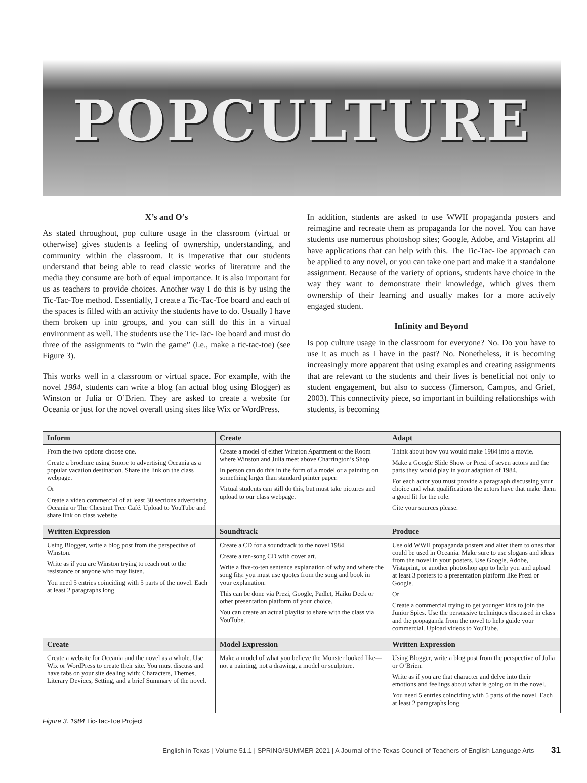POPCULTURE
X’s and O’s
As stated throughout, pop culture usage in the classroom (virtual or otherwise) gives students a feeling of ownership, understanding, and community within the classroom. It is imperative that our students understand that being able to read classic works of literature and the media they consume are both of equal importance. It is also important for us as teachers to provide choices. Another way I do this is by using the Tic-Tac-Toe method. Essentially, I create a Tic-Tac-Toe board and each of the spaces is filled with an activity the students have to do. Usually I have them broken up into groups, and you can still do this in a virtual environment as well. The students use the Tic-Tac-Toe board and must do three of the assignments to “win the game” (i.e., make a tic-tac-toe) (see Figure 3).
This works well in a classroom or virtual space. For example, with the novel 1984, students can write a blog (an actual blog using Blogger) as Winston or Julia or O’Brien. They are asked to create a website for Oceania or just for the novel overall using sites like Wix or WordPress.
In addition, students are asked to use WWII propaganda posters and reimagine and recreate them as propaganda for the novel. You can have students use numerous photoshop sites; Google, Adobe, and Vistaprint all have applications that can help with this. The Tic-Tac-Toe approach can be applied to any novel, or you can take one part and make it a standalone assignment. Because of the variety of options, students have choice in the way they want to demonstrate their knowledge, which gives them ownership of their learning and usually makes for a more actively engaged student.
Infinity and Beyond
Is pop culture usage in the classroom for everyone? No. Do you have to use it as much as I have in the past? No. Nonetheless, it is becoming increasingly more apparent that using examples and creating assignments that are relevant to the students and their lives is beneficial not only to student engagement, but also to success (Jimerson, Campos, and Grief, 2003). This connectivity piece, so important in building relationships with students, is becoming
| Inform | Create | Adapt |
| --- | --- | --- |
| From the two options choose one. Create a brochure using Smore to advertising Oceania as a popular vacation destination. Share the link on the class webpage. Or Create a video commercial of at least 30 sections advertising Oceania or The Chestnut Tree Café. Upload to YouTube and share link on class website. | Create a model of either Winston Apartment or the Room where Winston and Julia meet above Charrington’s Shop. In person can do this in the form of a model or a painting on something larger than standard printer paper. Virtual students can still do this, but must take pictures and upload to our class webpage. | Think about how you would make 1984 into a movie. Make a Google Slide Show or Prezi of seven actors and the parts they would play in your adaption of 1984. For each actor you must provide a paragraph discussing your choice and what qualifications the actors have that make them a good fit for the role. Cite your sources please. |
| Written Expression | Soundtrack | Produce |
| Using Blogger, write a blog post from the perspective of Winston. Write as if you are Winston trying to reach out to the resistance or anyone who may listen. You need 5 entries coinciding with 5 parts of the novel. Each at least 2 paragraphs long. | Create a CD for a soundtrack to the novel 1984. Create a ten-song CD with cover art. Write a five-to-ten sentence explanation of why and where the song fits; you must use quotes from the song and book in your explanation. This can be done via Prezi, Google, Padlet, Haiku Deck or other presentation platform of your choice. You can create an actual playlist to share with the class via YouTube. | Use old WWII propaganda posters and alter them to ones that could be used in Oceania. Make sure to use slogans and ideas from the novel in your posters. Use Google, Adobe, Vistaprint, or another photoshop app to help you and upload at least 3 posters to a presentation platform like Prezi or Google. Or Create a commercial trying to get younger kids to join the Junior Spies. Use the persuasive techniques discussed in class and the propaganda from the novel to help guide your commercial. Upload videos to YouTube. |
| Create | Model Expression | Written Expression |
| Create a website for Oceania and the novel as a whole. Use Wix or WordPress to create their site. You must discuss and have tabs on your site dealing with: Characters, Themes, Literary Devices, Setting, and a brief Summary of the novel. | Make a model of what you believe the Monster looked like—not a painting, not a drawing, a model or sculpture. | Using Blogger, write a blog post from the perspective of Julia or O’Brien. Write as if you are that character and delve into their emotions and feelings about what is going on in the novel. You need 5 entries coinciding with 5 parts of the novel. Each at least 2 paragraphs long. |
Figure 3. 1984 Tic-Tac-Toe Project
English in Texas | Volume 51.1 | SPRING/SUMMER 2021 | A Journal of the Texas Council of Teachers of English Language Arts 31